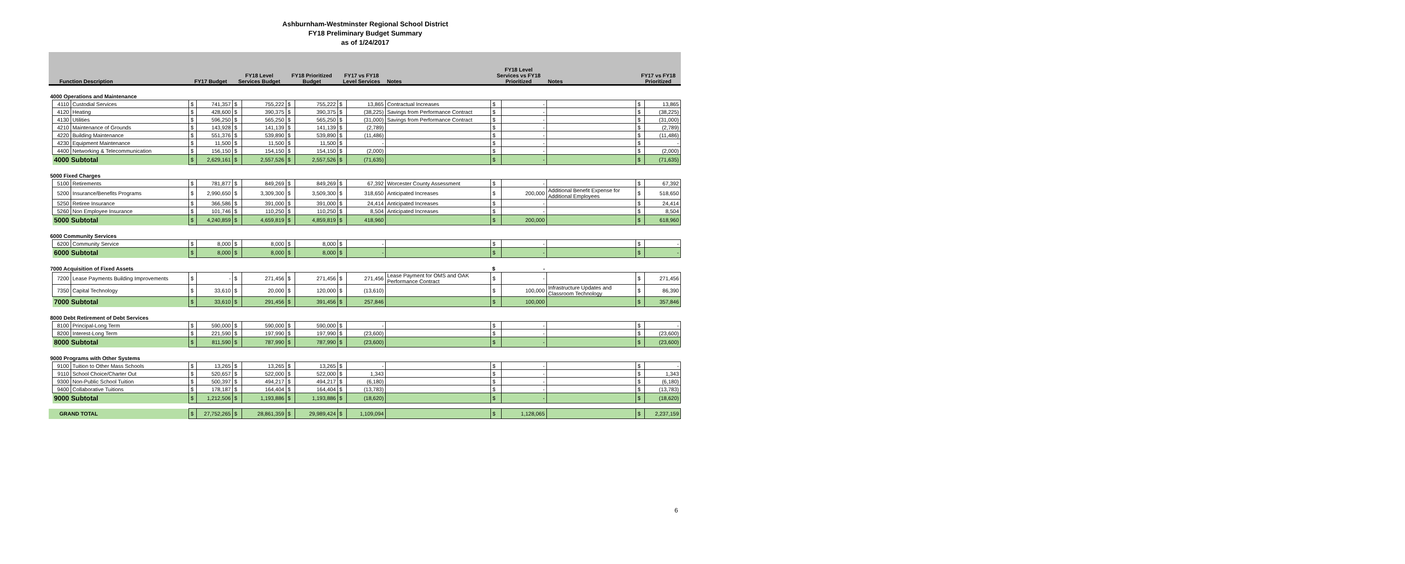Ashburnham-Westminster Regional School District
FY18 Preliminary Budget Summary
as of 1/24/2017
| Function Description | | | FY17 Budget | | FY18 Level Services Budget | | FY18 Prioritized Budget | | FY17 vs FY18 Level Services | | Notes | FY18 Level Services vs FY18 Prioritized | | Notes | FY17 vs FY18 Prioritized | |
| --- | --- | --- | --- | --- | --- | --- | --- | --- | --- | --- | --- | --- | --- | --- | --- | --- |
| 4000 Operations and Maintenance | | | | | | | | | | | | | | | | |
| | 4110 | Custodial Services | $ | 741,357 | $ | 755,222 | $ | 755,222 | $ | 13,865 | Contractual Increases | $ | - | | $ | 13,865 |
| | 4120 | Heating | $ | 428,600 | $ | 390,375 | $ | 390,375 | $ | (38,225) | Savings from Performance Contract | $ | - | | $ | (38,225) |
| | 4130 | Utilities | $ | 596,250 | $ | 565,250 | $ | 565,250 | $ | (31,000) | Savings from Performance Contract | $ | - | | $ | (31,000) |
| | 4210 | Maintenance of Grounds | $ | 143,928 | $ | 141,139 | $ | 141,139 | $ | (2,789) | | $ | - | | $ | (2,789) |
| | 4220 | Building Maintenance | $ | 551,376 | $ | 539,890 | $ | 539,890 | $ | (11,486) | | $ | - | | $ | (11,486) |
| | 4230 | Equipment Maintenance | $ | 11,500 | $ | 11,500 | $ | 11,500 | $ | - | | $ | - | | $ | - |
| | 4400 | Networking & Telecommunication | $ | 156,150 | $ | 154,150 | $ | 154,150 | $ | (2,000) | | $ | - | | $ | (2,000) |
| | 4000 Subtotal | | $ | 2,629,161 | $ | 2,557,526 | $ | 2,557,526 | $ | (71,635) | | $ | - | | $ | (71,635) |
| 5000 Fixed Charges | | | | | | | | | | | | | | | | |
| | 5100 | Retirements | $ | 781,877 | $ | 849,269 | $ | 849,269 | $ | 67,392 | Worcester County Assessment | $ | - | | $ | 67,392 |
| | 5200 | Insurance/Benefits Programs | $ | 2,990,650 | $ | 3,309,300 | $ | 3,509,300 | $ | 318,650 | Anticipated Increases | $ | 200,000 | Additional Benefit Expense for Additional Employees | $ | 518,650 |
| | 5250 | Retiree Insurance | $ | 366,586 | $ | 391,000 | $ | 391,000 | $ | 24,414 | Anticipated Increases | $ | - | | $ | 24,414 |
| | 5260 | Non Employee Insurance | $ | 101,746 | $ | 110,250 | $ | 110,250 | $ | 8,504 | Anticipated Increases | $ | - | | $ | 8,504 |
| | 5000 Subtotal | | $ | 4,240,859 | $ | 4,659,819 | $ | 4,859,819 | $ | 418,960 | | $ | 200,000 | | $ | 618,960 |
| 6000 Community Services | | | | | | | | | | | | | | | | |
| | 6200 | Community Service | $ | 8,000 | $ | 8,000 | $ | 8,000 | $ | - | | $ | - | | $ | - |
| | 6000 Subtotal | | $ | 8,000 | $ | 8,000 | $ | 8,000 | $ | - | | $ | - | | $ | - |
| 7000 Acquisition of Fixed Assets | | | | | | | | | | | | $ | - | | | |
| | 7200 | Lease Payments Building Improvements | $ | - | $ | 271,456 | $ | 271,456 | $ | 271,456 | Lease Payment for OMS and OAK Performance Contract | $ | - | | $ | 271,456 |
| | 7350 | Capital Technology | $ | 33,610 | $ | 20,000 | $ | 120,000 | $ | (13,610) | | $ | 100,000 | Infrastructure Updates and Classroom Technology | $ | 86,390 |
| | 7000 Subtotal | | $ | 33,610 | $ | 291,456 | $ | 391,456 | $ | 257,846 | | $ | 100,000 | | $ | 357,846 |
| 8000 Debt Retirement of Debt Services | | | | | | | | | | | | | | | | |
| | 8100 | Principal-Long Term | $ | 590,000 | $ | 590,000 | $ | 590,000 | $ | - | | $ | - | | $ | - |
| | 8200 | Interest-Long Term | $ | 221,590 | $ | 197,990 | $ | 197,990 | $ | (23,600) | | $ | - | | $ | (23,600) |
| | 8000 Subtotal | | $ | 811,590 | $ | 787,990 | $ | 787,990 | $ | (23,600) | | $ | - | | $ | (23,600) |
| 9000 Programs with Other Systems | | | | | | | | | | | | | | | | |
| | 9100 | Tuition to Other Mass Schools | $ | 13,265 | $ | 13,265 | $ | 13,265 | $ | - | | $ | - | | $ | - |
| | 9110 | School Choice/Charter Out | $ | 520,657 | $ | 522,000 | $ | 522,000 | $ | 1,343 | | $ | - | | $ | 1,343 |
| | 9300 | Non-Public School Tuition | $ | 500,397 | $ | 494,217 | $ | 494,217 | $ | (6,180) | | $ | - | | $ | (6,180) |
| | 9400 | Collaborative Tuitions | $ | 178,187 | $ | 164,404 | $ | 164,404 | $ | (13,783) | | $ | - | | $ | (13,783) |
| | 9000 Subtotal | | $ | 1,212,506 | $ | 1,193,886 | $ | 1,193,886 | $ | (18,620) | | $ | - | | $ | (18,620) |
| GRAND TOTAL | | | $ | 27,752,265 | $ | 28,861,359 | $ | 29,989,424 | $ | 1,109,094 | | $ | 1,128,065 | | $ | 2,237,159 |
6